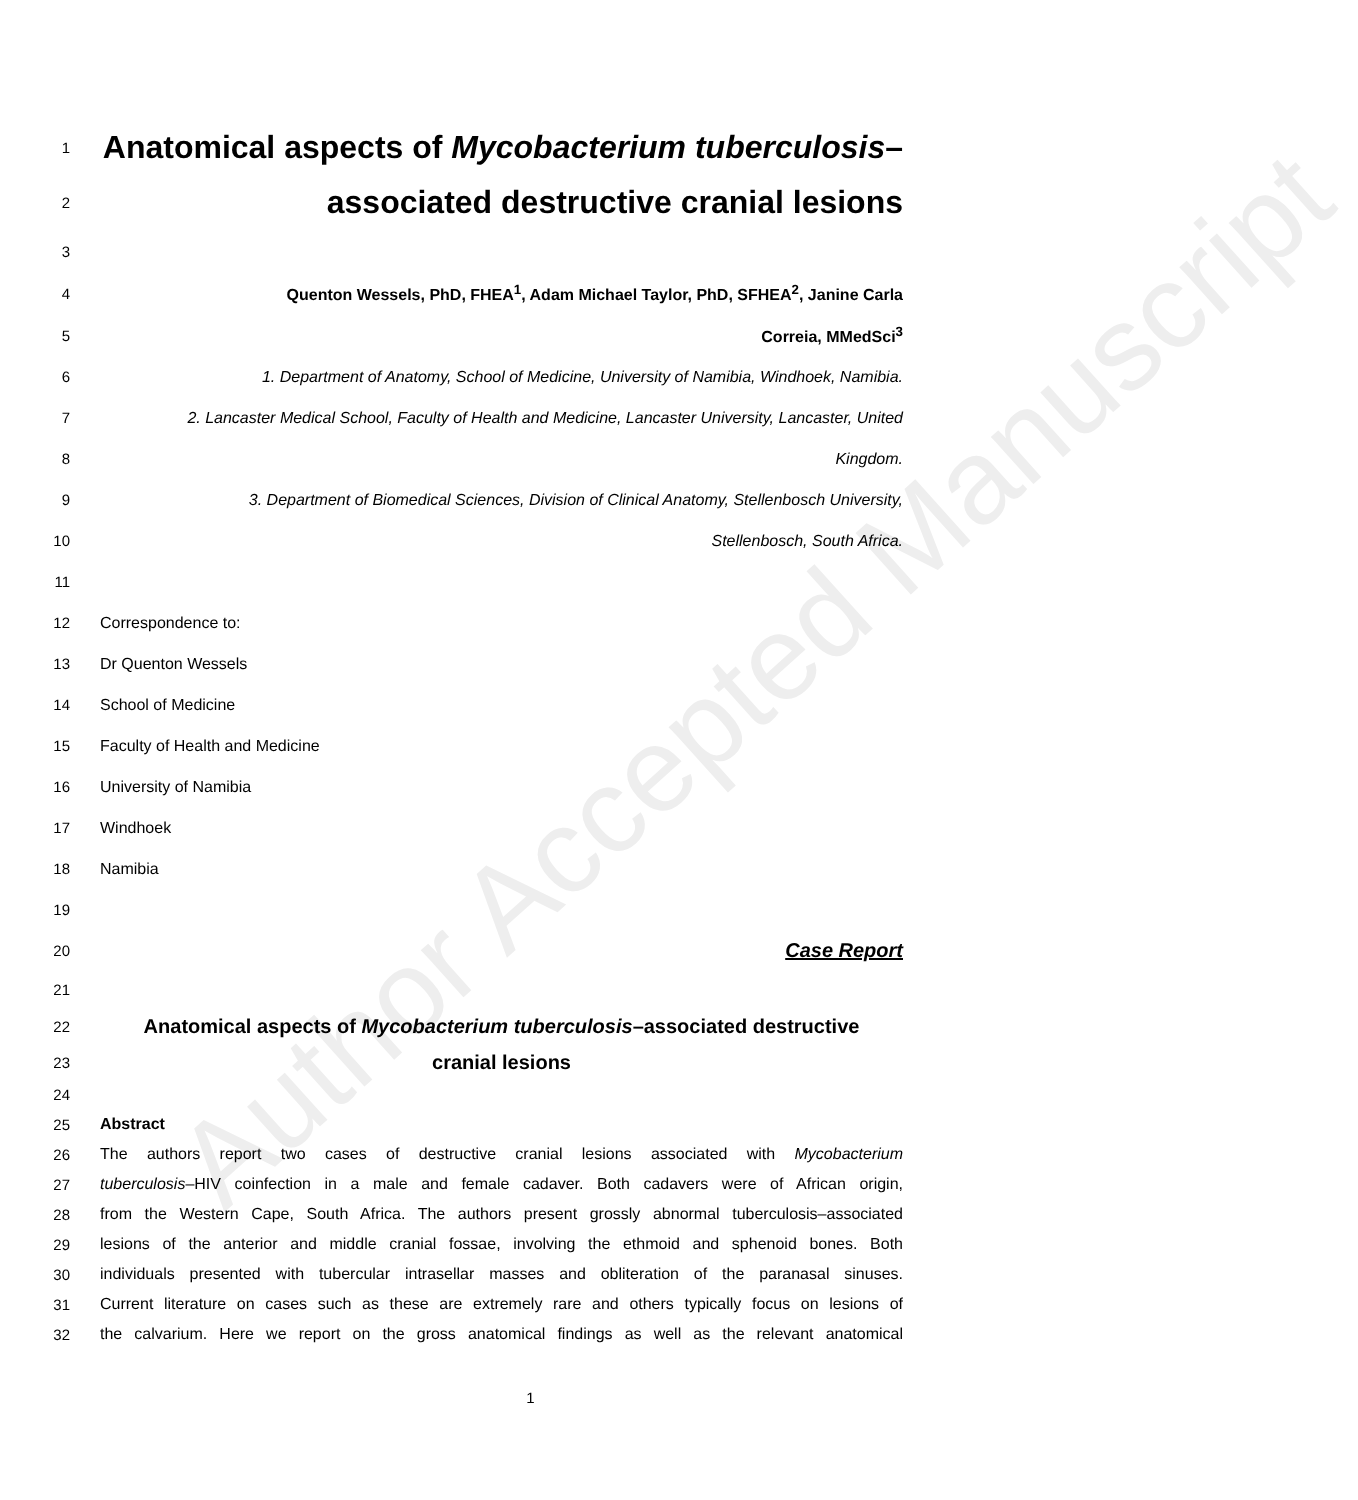Author Accepted Manuscript
1 Anatomical aspects of Mycobacterium tuberculosis–
2 associated destructive cranial lesions
3
4 Quenton Wessels, PhD, FHEA<sup>1</sup>, Adam Michael Taylor, PhD, SFHEA<sup>2</sup>, Janine Carla
5 Correia, MMedSci<sup>3</sup>
6 1. Department of Anatomy, School of Medicine, University of Namibia, Windhoek, Namibia.
7 2. Lancaster Medical School, Faculty of Health and Medicine, Lancaster University, Lancaster, United
8 Kingdom.
9 3. Department of Biomedical Sciences, Division of Clinical Anatomy, Stellenbosch University,
10 Stellenbosch, South Africa.
11
12 Correspondence to:
13 Dr Quenton Wessels
14 School of Medicine
15 Faculty of Health and Medicine
16 University of Namibia
17 Windhoek
18 Namibia
19
20 Case Report
21
22 Anatomical aspects of Mycobacterium tuberculosis–associated destructive
23 cranial lesions
24
25 Abstract
26 The authors report two cases of destructive cranial lesions associated with Mycobacterium
27 tuberculosis–HIV coinfection in a male and female cadaver. Both cadavers were of African origin,
28 from the Western Cape, South Africa. The authors present grossly abnormal tuberculosis–associated
29 lesions of the anterior and middle cranial fossae, involving the ethmoid and sphenoid bones. Both
30 individuals presented with tubercular intrasellar masses and obliteration of the paranasal sinuses.
31 Current literature on cases such as these are extremely rare and others typically focus on lesions of
32 the calvarium. Here we report on the gross anatomical findings as well as the relevant anatomical
1